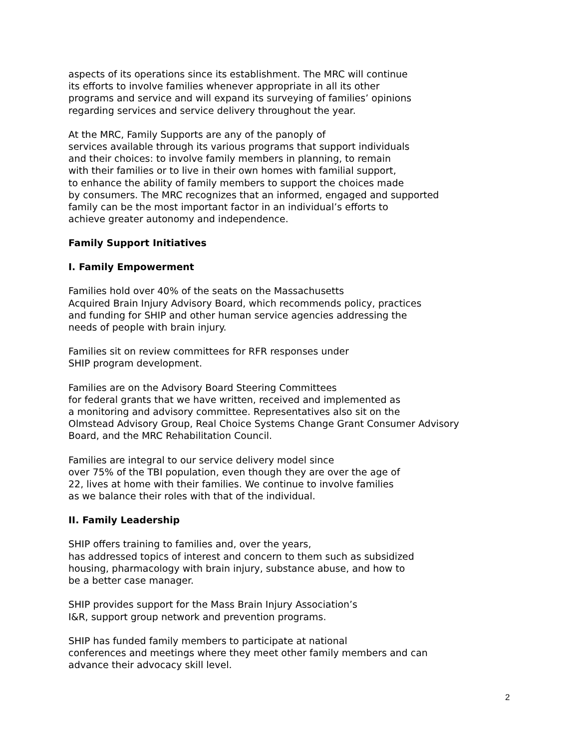aspects of its operations since its establishment. The MRC will continue
its efforts to involve families whenever appropriate in all its other
programs and service and will expand its surveying of families’ opinions
regarding services and service delivery throughout the year.
At the MRC, Family Supports are any of the panoply of
services available through its various programs that support individuals
and their choices: to involve family members in planning, to remain
with their families or to live in their own homes with familial support,
to enhance the ability of family members to support the choices made
by consumers. The MRC recognizes that an informed, engaged and supported
family can be the most important factor in an individual’s efforts to
achieve greater autonomy and independence.
Family Support Initiatives
I. Family Empowerment
Families hold over 40% of the seats on the Massachusetts
Acquired Brain Injury Advisory Board, which recommends policy, practices
and funding for SHIP and other human service agencies addressing the
needs of people with brain injury.
Families sit on review committees for RFR responses under
SHIP program development.
Families are on the Advisory Board Steering Committees
for federal grants that we have written, received and implemented as
a monitoring and advisory committee. Representatives also sit on the
Olmstead Advisory Group, Real Choice Systems Change Grant Consumer Advisory
Board, and the MRC Rehabilitation Council.
Families are integral to our service delivery model since
over 75% of the TBI population, even though they are over the age of
22, lives at home with their families. We continue to involve families
as we balance their roles with that of the individual.
II. Family Leadership
SHIP offers training to families and, over the years,
has addressed topics of interest and concern to them such as subsidized
housing, pharmacology with brain injury, substance abuse, and how to
be a better case manager.
SHIP provides support for the Mass Brain Injury Association’s
I&R, support group network and prevention programs.
SHIP has funded family members to participate at national
conferences and meetings where they meet other family members and can
advance their advocacy skill level.
2